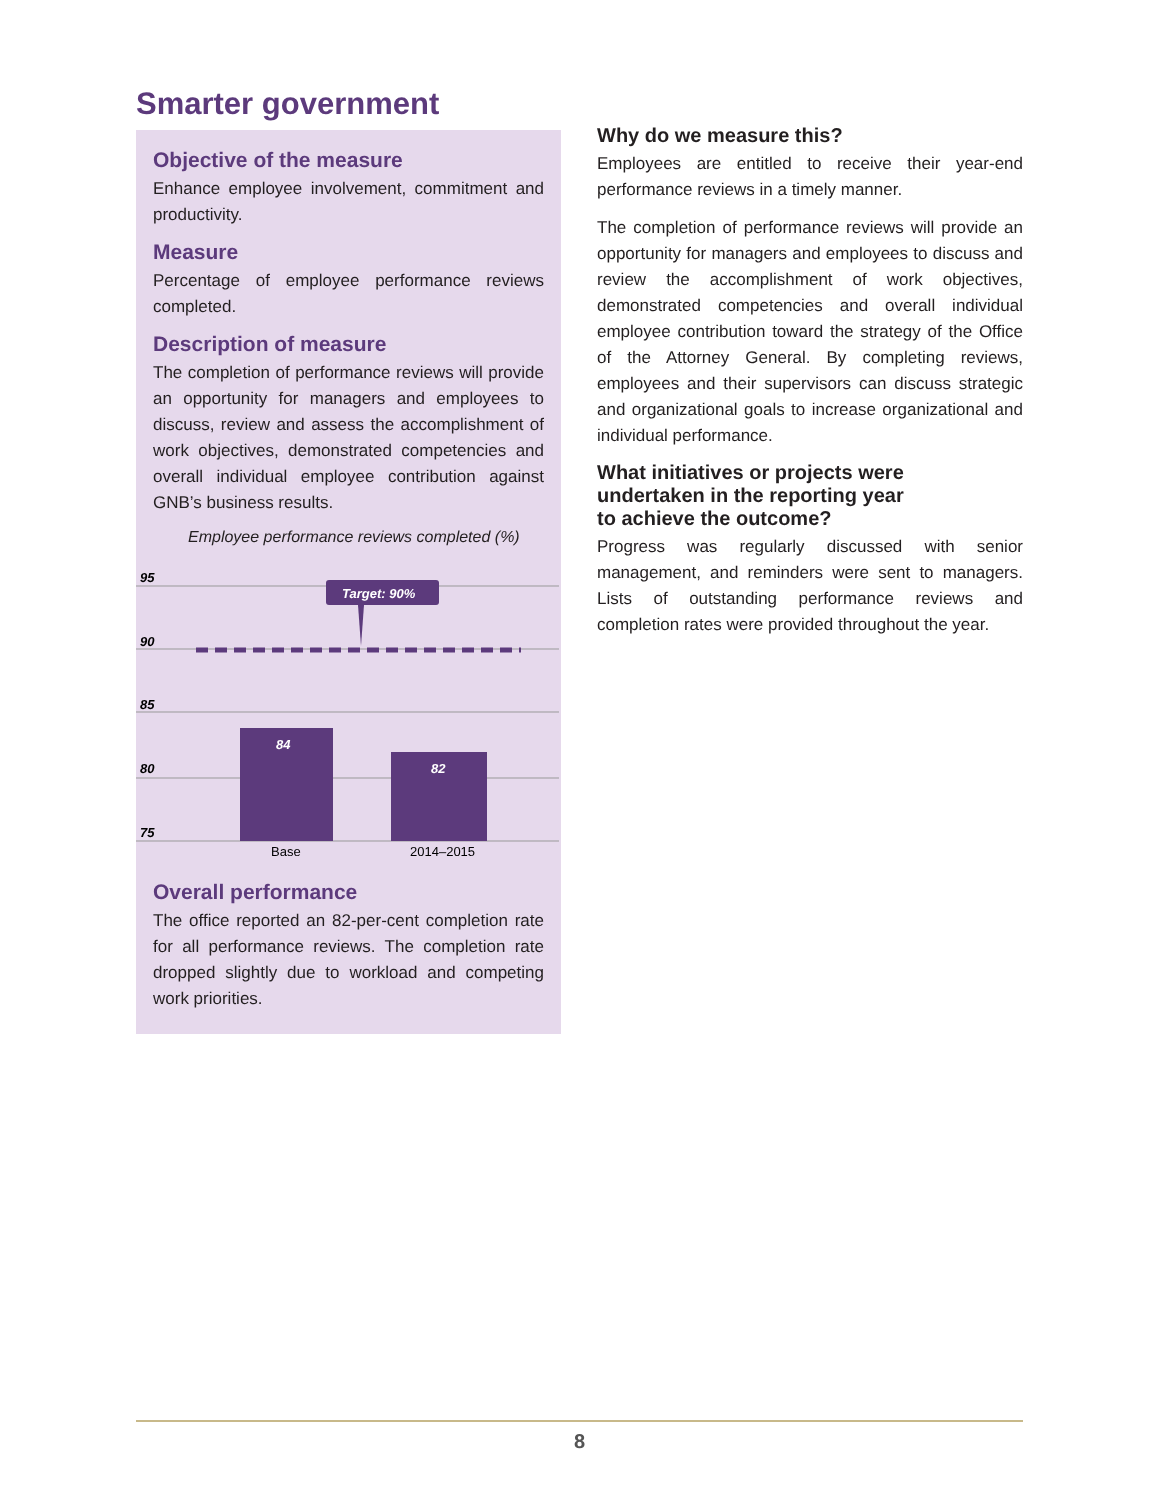Smarter government
Objective of the measure
Enhance employee involvement, commitment and productivity.
Measure
Percentage of employee performance reviews completed.
Description of measure
The completion of performance reviews will provide an opportunity for managers and employees to discuss, review and assess the accomplishment of work objectives, demonstrated competencies and overall individual employee contribution against GNB’s business results.
Employee performance reviews completed (%)
95
90
85
80
75
Target: 90%
84
82
Base
2014–2015
Overall performance
The office reported an 82-per-cent completion rate for all performance reviews. The completion rate dropped slightly due to workload and competing work priorities.
Why do we measure this?
Employees are entitled to receive their year-end performance reviews in a timely manner.
The completion of performance reviews will provide an opportunity for managers and employees to discuss and review the accomplishment of work objectives, demonstrated competencies and overall individual employee contribution toward the strategy of the Office of the Attorney General. By completing reviews, employees and their supervisors can discuss strategic and organizational goals to increase organizational and individual performance.
What initiatives or projects were
undertaken in the reporting year
to achieve the outcome?
Progress was regularly discussed with senior management, and reminders were sent to managers. Lists of outstanding performance reviews and completion rates were provided throughout the year.
8